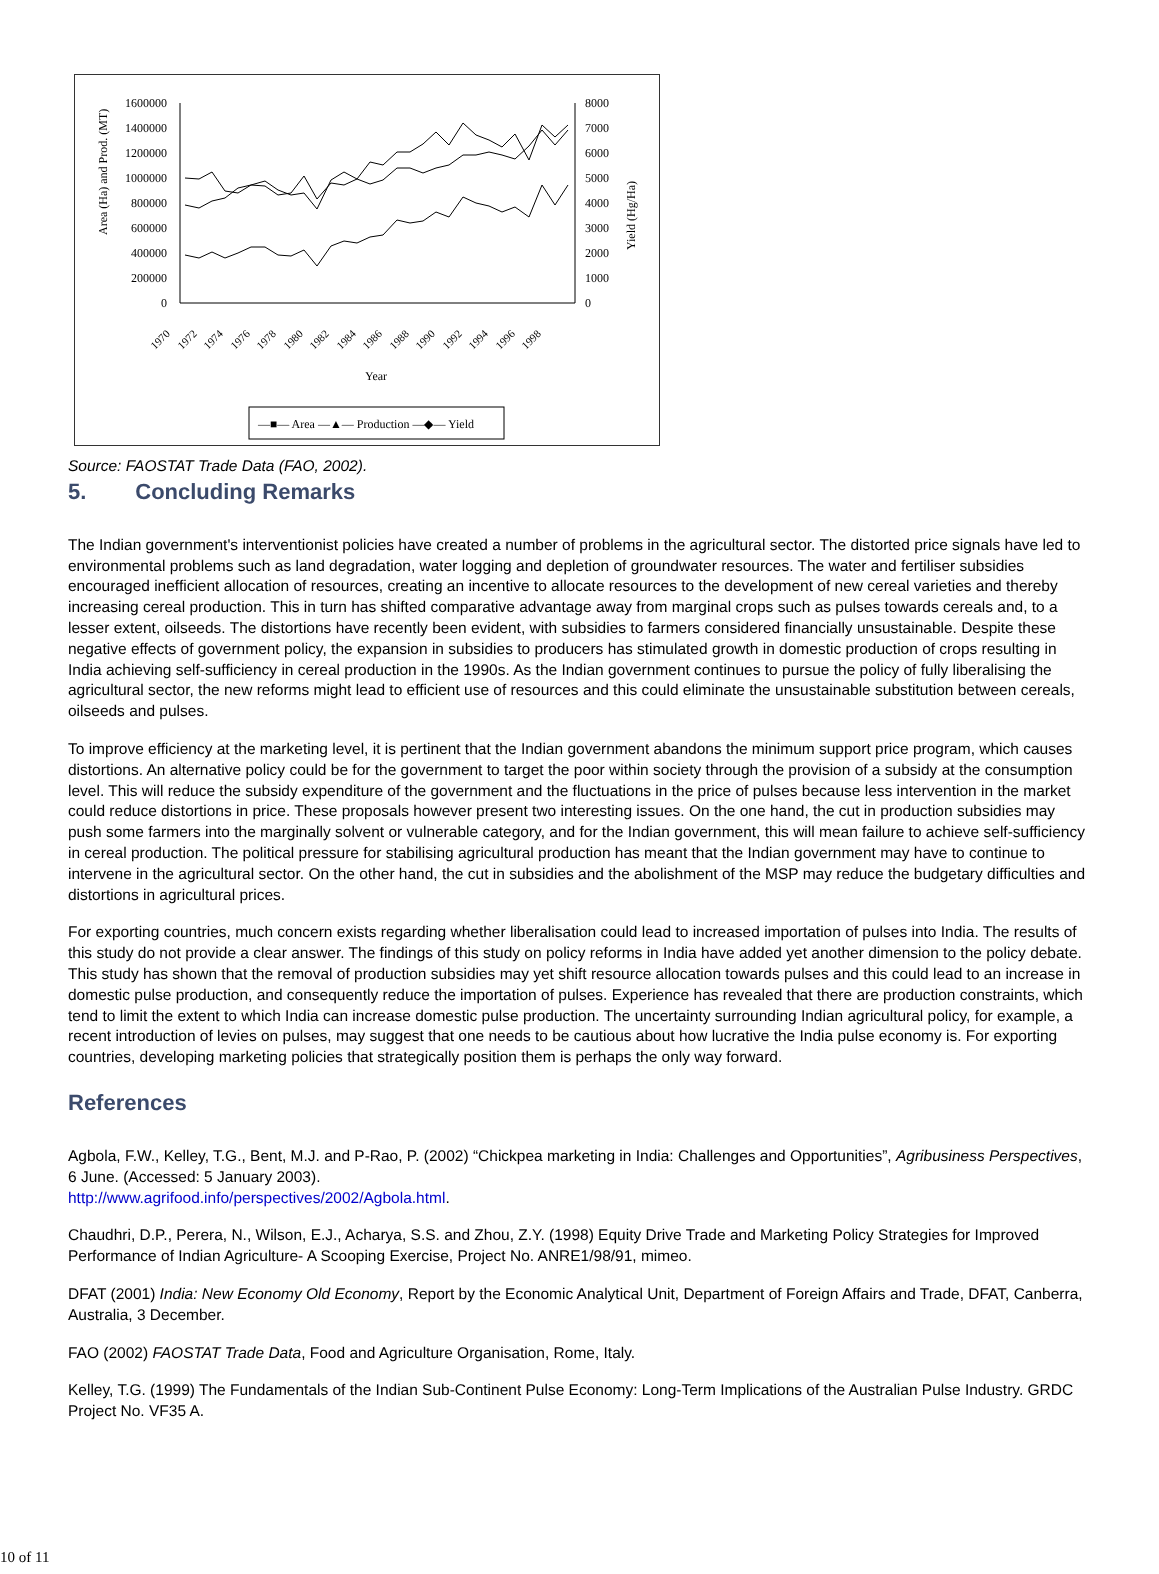1600000
1400000
1200000
1000000
800000
600000
400000
200000
0
8000
7000
6000
5000
4000
3000
2000
1000
0
Area (Ha) and Prod. (MT)
Yield (Hg/Ha)
1970
1972
1974
1976
1978
1980
1982
1984
1986
1988
1990
1992
1994
1996
1998
Year
—■— Area —▲— Production —◆— Yield
Source: FAOSTAT Trade Data (FAO, 2002).
5. Concluding Remarks
The Indian government's interventionist policies have created a number of problems in the agricultural sector. The distorted price signals have led to environmental problems such as land degradation, water logging and depletion of groundwater resources. The water and fertiliser subsidies encouraged inefficient allocation of resources, creating an incentive to allocate resources to the development of new cereal varieties and thereby increasing cereal production. This in turn has shifted comparative advantage away from marginal crops such as pulses towards cereals and, to a lesser extent, oilseeds. The distortions have recently been evident, with subsidies to farmers considered financially unsustainable. Despite these negative effects of government policy, the expansion in subsidies to producers has stimulated growth in domestic production of crops resulting in India achieving self-sufficiency in cereal production in the 1990s. As the Indian government continues to pursue the policy of fully liberalising the agricultural sector, the new reforms might lead to efficient use of resources and this could eliminate the unsustainable substitution between cereals, oilseeds and pulses.
To improve efficiency at the marketing level, it is pertinent that the Indian government abandons the minimum support price program, which causes distortions. An alternative policy could be for the government to target the poor within society through the provision of a subsidy at the consumption level. This will reduce the subsidy expenditure of the government and the fluctuations in the price of pulses because less intervention in the market could reduce distortions in price. These proposals however present two interesting issues. On the one hand, the cut in production subsidies may push some farmers into the marginally solvent or vulnerable category, and for the Indian government, this will mean failure to achieve self-sufficiency in cereal production. The political pressure for stabilising agricultural production has meant that the Indian government may have to continue to intervene in the agricultural sector. On the other hand, the cut in subsidies and the abolishment of the MSP may reduce the budgetary difficulties and distortions in agricultural prices.
For exporting countries, much concern exists regarding whether liberalisation could lead to increased importation of pulses into India. The results of this study do not provide a clear answer. The findings of this study on policy reforms in India have added yet another dimension to the policy debate. This study has shown that the removal of production subsidies may yet shift resource allocation towards pulses and this could lead to an increase in domestic pulse production, and consequently reduce the importation of pulses. Experience has revealed that there are production constraints, which tend to limit the extent to which India can increase domestic pulse production. The uncertainty surrounding Indian agricultural policy, for example, a recent introduction of levies on pulses, may suggest that one needs to be cautious about how lucrative the India pulse economy is. For exporting countries, developing marketing policies that strategically position them is perhaps the only way forward.
References
Agbola, F.W., Kelley, T.G., Bent, M.J. and P-Rao, P. (2002) “Chickpea marketing in India: Challenges and Opportunities”, Agribusiness Perspectives, 6 June. (Accessed: 5 January 2003).
http://www.agrifood.info/perspectives/2002/Agbola.html.
Chaudhri, D.P., Perera, N., Wilson, E.J., Acharya, S.S. and Zhou, Z.Y. (1998) Equity Drive Trade and Marketing Policy Strategies for Improved Performance of Indian Agriculture- A Scooping Exercise, Project No. ANRE1/98/91, mimeo.
DFAT (2001) India: New Economy Old Economy, Report by the Economic Analytical Unit, Department of Foreign Affairs and Trade, DFAT, Canberra, Australia, 3 December.
FAO (2002) FAOSTAT Trade Data, Food and Agriculture Organisation, Rome, Italy.
Kelley, T.G. (1999) The Fundamentals of the Indian Sub-Continent Pulse Economy: Long-Term Implications of the Australian Pulse Industry. GRDC Project No. VF35 A.
10 of 11